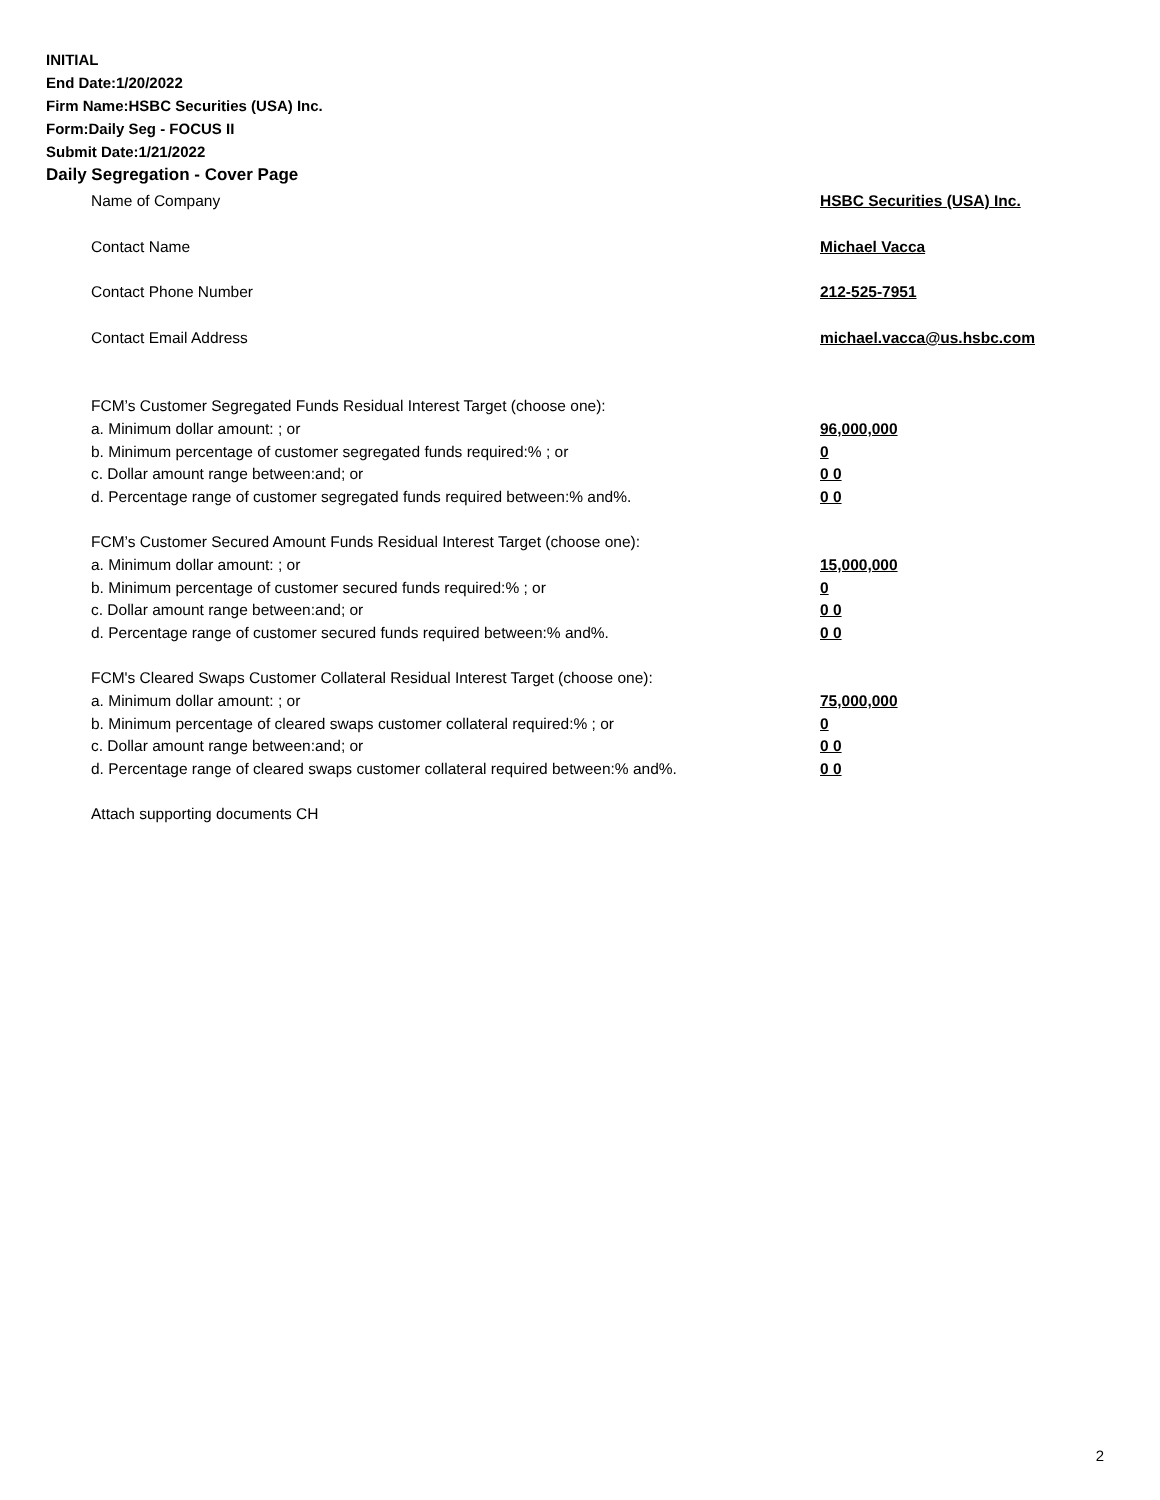INITIAL
End Date:1/20/2022
Firm Name:HSBC Securities (USA) Inc.
Form:Daily Seg - FOCUS II
Submit Date:1/21/2022
Daily Segregation - Cover Page
Name of Company HSBC Securities (USA) Inc.
Contact Name Michael Vacca
Contact Phone Number 212-525-7951
Contact Email Address michael.vacca@us.hsbc.com
FCM’s Customer Segregated Funds Residual Interest Target (choose one):
a. Minimum dollar amount: ; or 96,000,000
b. Minimum percentage of customer segregated funds required:% ; or 0
c. Dollar amount range between:and; or 0 0
d. Percentage range of customer segregated funds required between:% and%. 0 0
FCM’s Customer Secured Amount Funds Residual Interest Target (choose one):
a. Minimum dollar amount: ; or 15,000,000
b. Minimum percentage of customer secured funds required:% ; or 0
c. Dollar amount range between:and; or 0 0
d. Percentage range of customer secured funds required between:% and%. 0 0
FCM's Cleared Swaps Customer Collateral Residual Interest Target (choose one):
a. Minimum dollar amount: ; or 75,000,000
b. Minimum percentage of cleared swaps customer collateral required:% ; or 0
c. Dollar amount range between:and; or 0 0
d. Percentage range of cleared swaps customer collateral required between:% and%.
0 0
Attach supporting documents CH
2